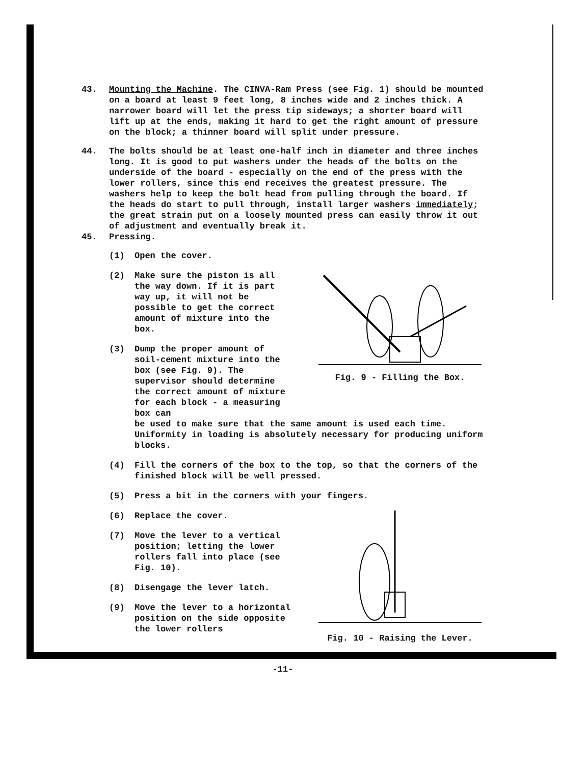43. Mounting the Machine. The CINVA-Ram Press (see Fig. 1) should be mounted on a board at least 9 feet long, 8 inches wide and 2 inches thick. A narrower board will let the press tip sideways; a shorter board will lift up at the ends, making it hard to get the right amount of pressure on the block; a thinner board will split under pressure.
44. The bolts should be at least one-half inch in diameter and three inches long. It is good to put washers under the heads of the bolts on the underside of the board - especially on the end of the press with the lower rollers, since this end receives the greatest pressure. The washers help to keep the bolt head from pulling through the board. If the heads do start to pull through, install larger washers immediately; the great strain put on a loosely mounted press can easily throw it out of adjustment and eventually break it.
45. Pressing.
(1) Open the cover.
(2) Make sure the piston is all the way down. If it is part way up, it will not be possible to get the correct amount of mixture into the box.
(3) Dump the proper amount of soil-cement mixture into the box (see Fig. 9). The supervisor should determine the correct amount of mixture for each block - a measuring box can
Fig. 9 - Filling the Box.
be used to make sure that the same amount is used each time. Uniformity in loading is absolutely necessary for producing uniform blocks.
(4) Fill the corners of the box to the top, so that the corners of the finished block will be well pressed.
(5) Press a bit in the corners with your fingers.
(6) Replace the cover.
(7) Move the lever to a vertical position; letting the lower rollers fall into place (see Fig. 10).
(8) Disengage the lever latch.
(9) Move the lever to a horizontal position on the side opposite the lower rollers
Fig. 10 - Raising the Lever.
-11-